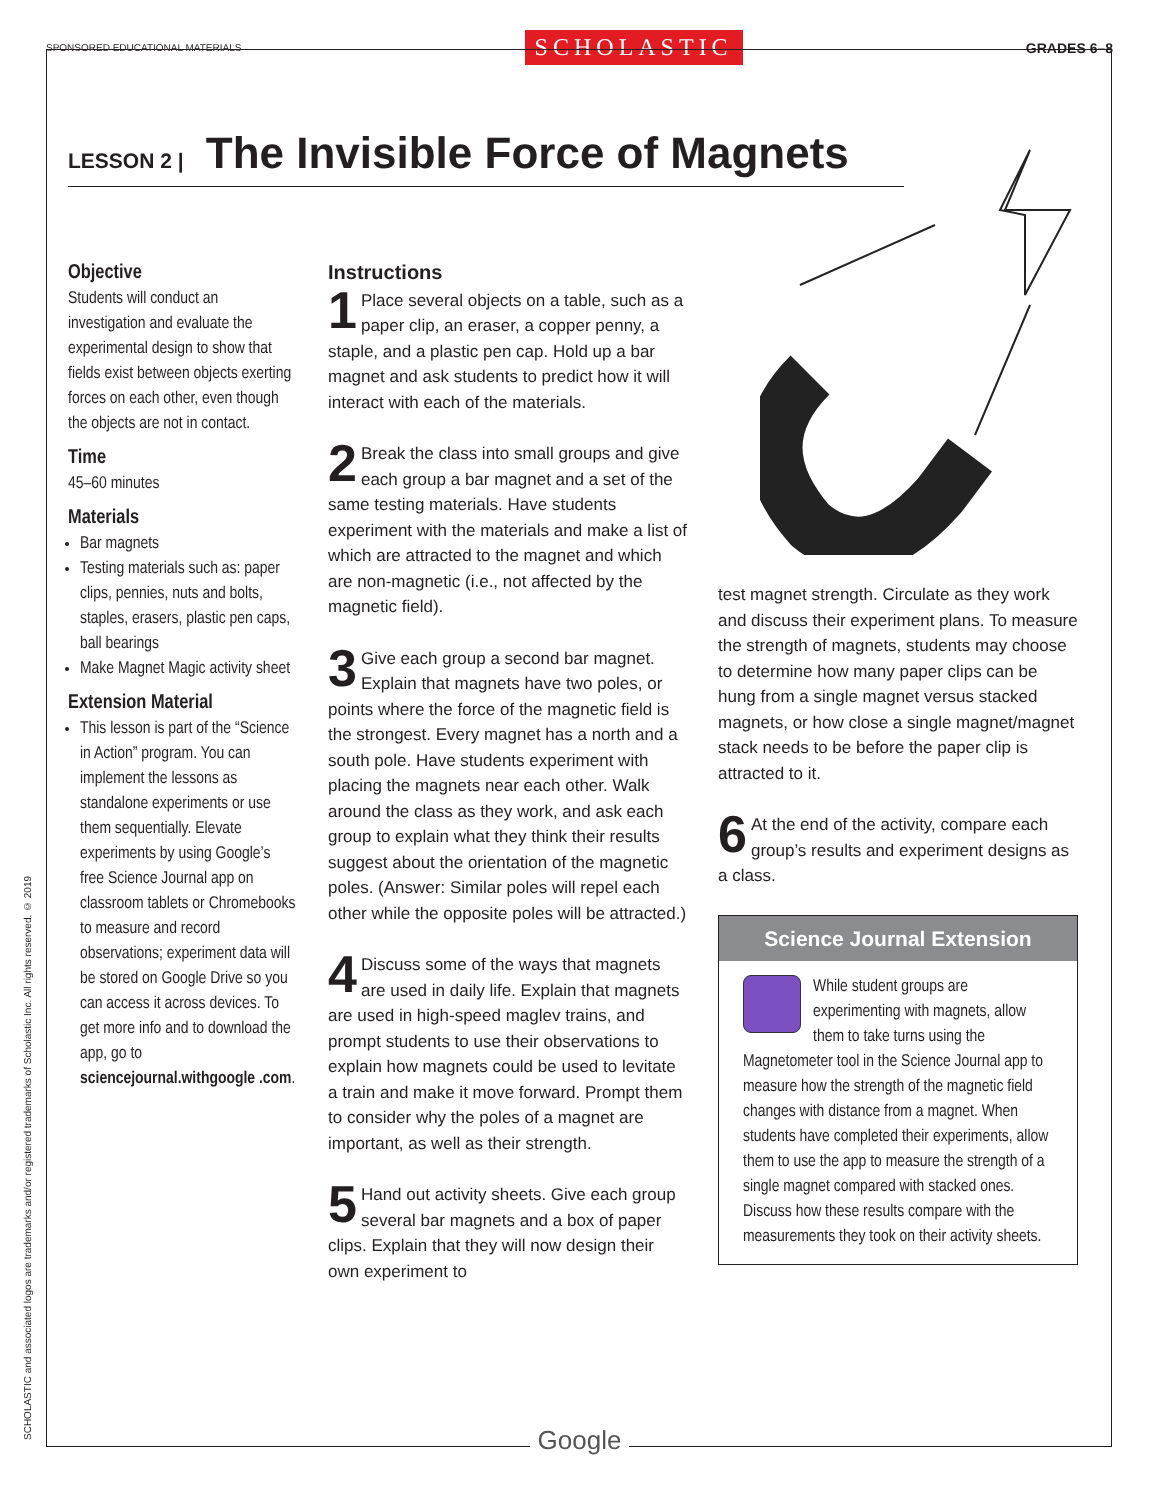SPONSORED EDUCATIONAL MATERIALS SCHOLASTIC GRADES 6–8
LESSON 2 | The Invisible Force of Magnets
Objective
Students will conduct an investigation and evaluate the experimental design to show that fields exist between objects exerting forces on each other, even though the objects are not in contact.
Time
45–60 minutes
Materials
Bar magnets
Testing materials such as: paper clips, pennies, nuts and bolts, staples, erasers, plastic pen caps, ball bearings
Make Magnet Magic activity sheet
Extension Material
This lesson is part of the “Science in Action” program. You can implement the lessons as standalone experiments or use them sequentially. Elevate experiments by using Google’s free Science Journal app on classroom tablets or Chromebooks to measure and record observations; experiment data will be stored on Google Drive so you can access it across devices. To get more info and to download the app, go to sciencejournal.withgoogle .com.
Instructions
1 Place several objects on a table, such as a paper clip, an eraser, a copper penny, a staple, and a plastic pen cap. Hold up a bar magnet and ask students to predict how it will interact with each of the materials.
2 Break the class into small groups and give each group a bar magnet and a set of the same testing materials. Have students experiment with the materials and make a list of which are attracted to the magnet and which are non-magnetic (i.e., not affected by the magnetic field).
3 Give each group a second bar magnet. Explain that magnets have two poles, or points where the force of the magnetic field is the strongest. Every magnet has a north and a south pole. Have students experiment with placing the magnets near each other. Walk around the class as they work, and ask each group to explain what they think their results suggest about the orientation of the magnetic poles. (Answer: Similar poles will repel each other while the opposite poles will be attracted.)
4 Discuss some of the ways that magnets are used in daily life. Explain that magnets are used in high-speed maglev trains, and prompt students to use their observations to explain how magnets could be used to levitate a train and make it move forward. Prompt them to consider why the poles of a magnet are important, as well as their strength.
5 Hand out activity sheets. Give each group several bar magnets and a box of paper clips. Explain that they will now design their own experiment to
test magnet strength. Circulate as they work and discuss their experiment plans. To measure the strength of magnets, students may choose to determine how many paper clips can be hung from a single magnet versus stacked magnets, or how close a single magnet/magnet stack needs to be before the paper clip is attracted to it.
6 At the end of the activity, compare each group’s results and experiment designs as a class.
Science Journal Extension
While student groups are experimenting with magnets, allow them to take turns using the Magnetometer tool in the Science Journal app to measure how the strength of the magnetic field changes with distance from a magnet. When students have completed their experiments, allow them to use the app to measure the strength of a single magnet compared with stacked ones. Discuss how these results compare with the measurements they took on their activity sheets.
SCHOLASTIC and associated logos are trademarks and/or registered trademarks of Scholastic Inc. All rights reserved. © 2019
Google